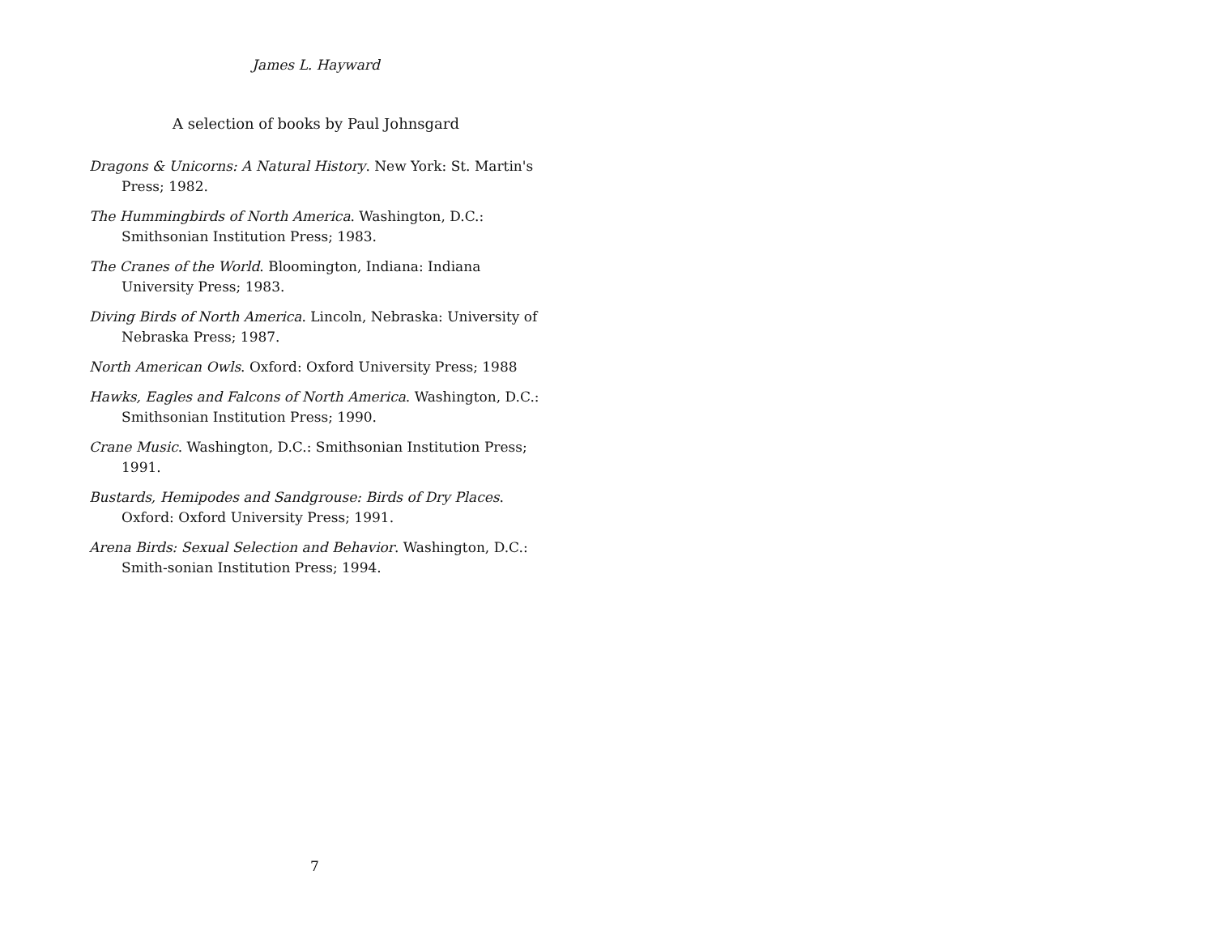James L. Hayward
A selection of books by Paul Johnsgard
Dragons & Unicorns: A Natural History. New York: St. Martin's Press; 1982.
The Hummingbirds of North America. Washington, D.C.: Smithsonian Institution Press; 1983.
The Cranes of the World. Bloomington, Indiana: Indiana University Press; 1983.
Diving Birds of North America. Lincoln, Nebraska: University of Nebraska Press; 1987.
North American Owls. Oxford: Oxford University Press; 1988
Hawks, Eagles and Falcons of North America. Washington, D.C.: Smithsonian Institution Press; 1990.
Crane Music. Washington, D.C.: Smithsonian Institution Press; 1991.
Bustards, Hemipodes and Sandgrouse: Birds of Dry Places. Oxford: Oxford University Press; 1991.
Arena Birds: Sexual Selection and Behavior. Washington, D.C.: Smith-sonian Institution Press; 1994.
7